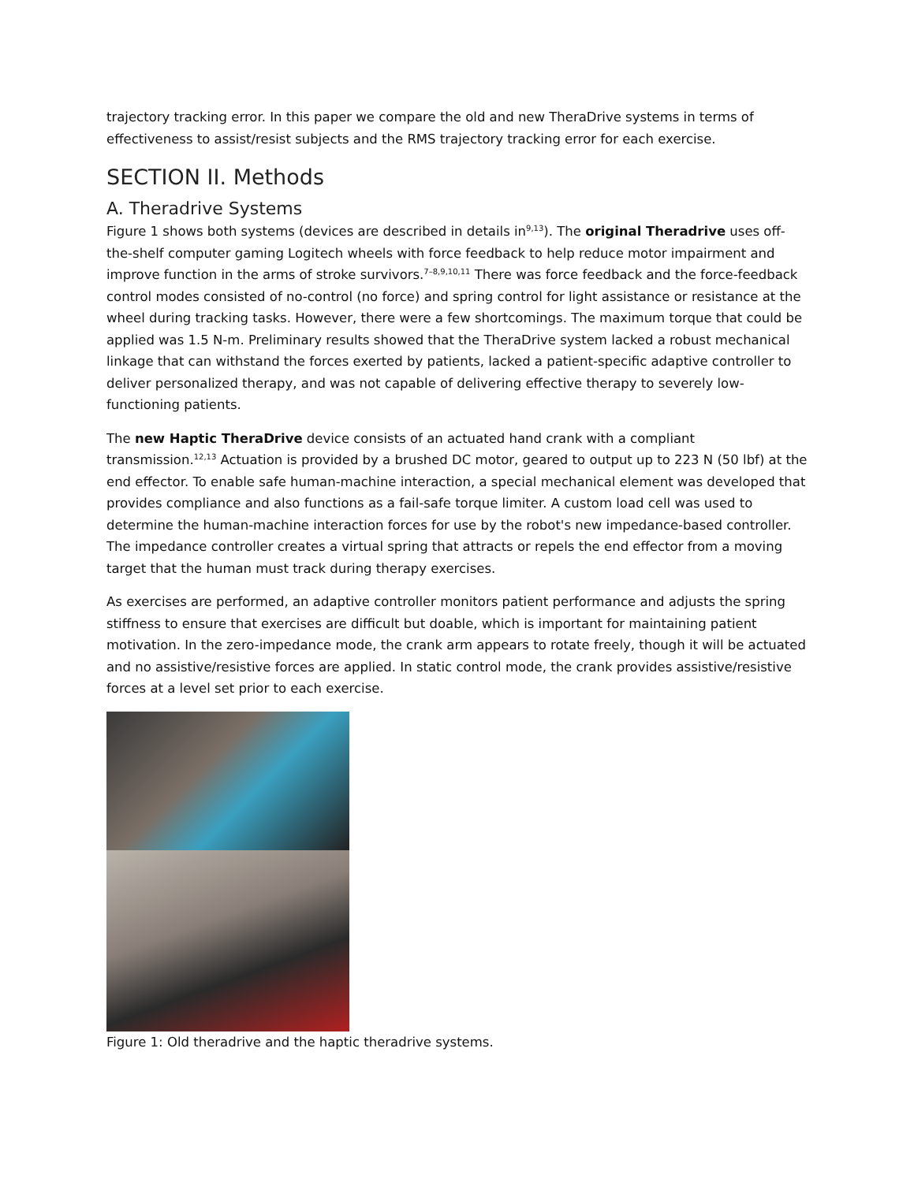trajectory tracking error. In this paper we compare the old and new TheraDrive systems in terms of effectiveness to assist/resist subjects and the RMS trajectory tracking error for each exercise.
SECTION II. Methods
A. Theradrive Systems
Figure 1 shows both systems (devices are described in details in<sup>9,13</sup>). The original Theradrive uses off-the-shelf computer gaming Logitech wheels with force feedback to help reduce motor impairment and improve function in the arms of stroke survivors.<sup>7–8,9,10,11</sup> There was force feedback and the force-feedback control modes consisted of no-control (no force) and spring control for light assistance or resistance at the wheel during tracking tasks. However, there were a few shortcomings. The maximum torque that could be applied was 1.5 N-m. Preliminary results showed that the TheraDrive system lacked a robust mechanical linkage that can withstand the forces exerted by patients, lacked a patient-specific adaptive controller to deliver personalized therapy, and was not capable of delivering effective therapy to severely low-functioning patients.
The new Haptic TheraDrive device consists of an actuated hand crank with a compliant transmission.<sup>12,13</sup> Actuation is provided by a brushed DC motor, geared to output up to 223 N (50 lbf) at the end effector. To enable safe human-machine interaction, a special mechanical element was developed that provides compliance and also functions as a fail-safe torque limiter. A custom load cell was used to determine the human-machine interaction forces for use by the robot's new impedance-based controller. The impedance controller creates a virtual spring that attracts or repels the end effector from a moving target that the human must track during therapy exercises.
As exercises are performed, an adaptive controller monitors patient performance and adjusts the spring stiffness to ensure that exercises are difficult but doable, which is important for maintaining patient motivation. In the zero-impedance mode, the crank arm appears to rotate freely, though it will be actuated and no assistive/resistive forces are applied. In static control mode, the crank provides assistive/resistive forces at a level set prior to each exercise.
Figure 1: Old theradrive and the haptic theradrive systems.